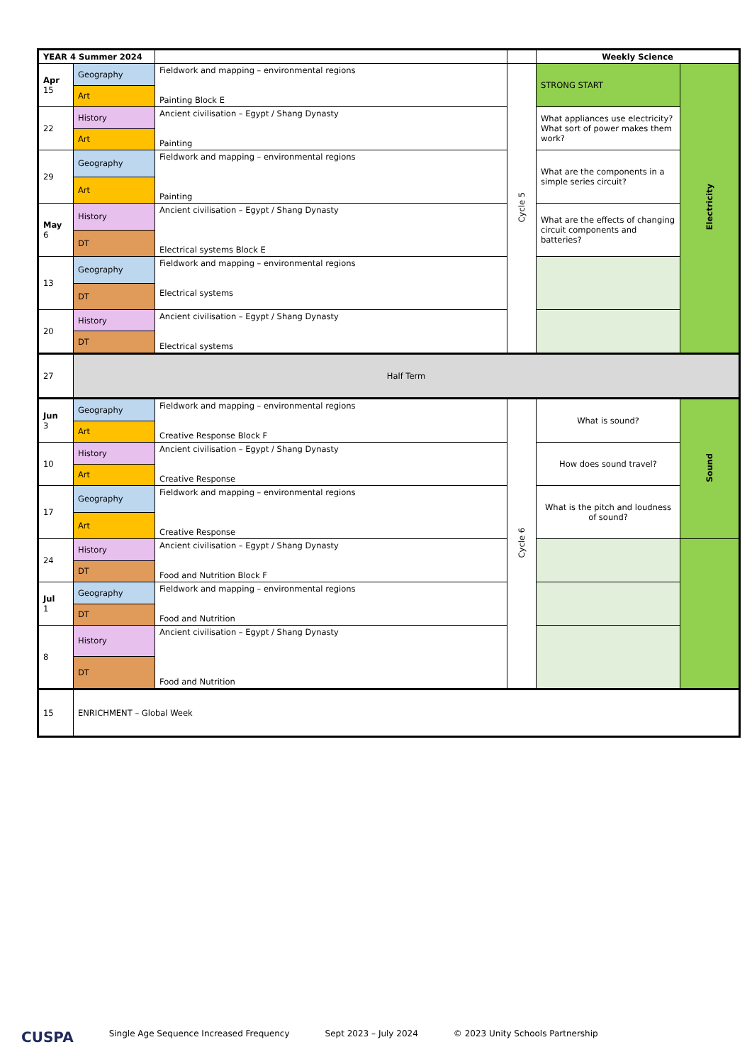| YEAR 4 Summer 2024 | | | | Weekly Science | |
| --- | --- | --- | --- | --- | --- |
| Apr 15 | Geography | Fieldwork and mapping – environmental regions Painting Block E | Cycle 5 | STRONG START | Electricity |
| | Art | | | | |
| 22 | History | Ancient civilisation – Egypt / Shang Dynasty Painting | | What appliances use electricity? What sort of power makes them work? | |
| | Art | | | | |
| 29 | Geography | Fieldwork and mapping – environmental regions Painting | | What are the components in a simple series circuit? | |
| | Art | | | | |
| May 6 | History | Ancient civilisation – Egypt / Shang Dynasty Electrical systems Block E | | What are the effects of changing circuit components and batteries? | |
| | DT | | | | |
| 13 | Geography | Fieldwork and mapping – environmental regions Electrical systems | | | |
| | DT | | | | |
| 20 | History | Ancient civilisation – Egypt / Shang Dynasty Electrical systems | | | |
| | DT | | | | |
| 27 | Half Term | | | | |
| Jun 3 | Geography | Fieldwork and mapping – environmental regions Creative Response Block F | Cycle 6 | What is sound? | Sound |
| | Art | | | | |
| 10 | History | Ancient civilisation – Egypt / Shang Dynasty Creative Response | | How does sound travel? | |
| | Art | | | | |
| 17 | Geography | Fieldwork and mapping – environmental regions Creative Response | | What is the pitch and loudness of sound? | |
| | Art | | | | |
| 24 | History | Ancient civilisation – Egypt / Shang Dynasty Food and Nutrition Block F | | | |
| | DT | | | | |
| Jul 1 | Geography | Fieldwork and mapping – environmental regions Food and Nutrition | | | |
| | DT | | | | |
| 8 | History | Ancient civilisation – Egypt / Shang Dynasty Food and Nutrition | | | |
| | DT | | | | |
| 15 | ENRICHMENT – Global Week | | | | |
CUSPA Single Age Sequence Increased Frequency Sept 2023 – July 2024 © 2023 Unity Schools Partnership